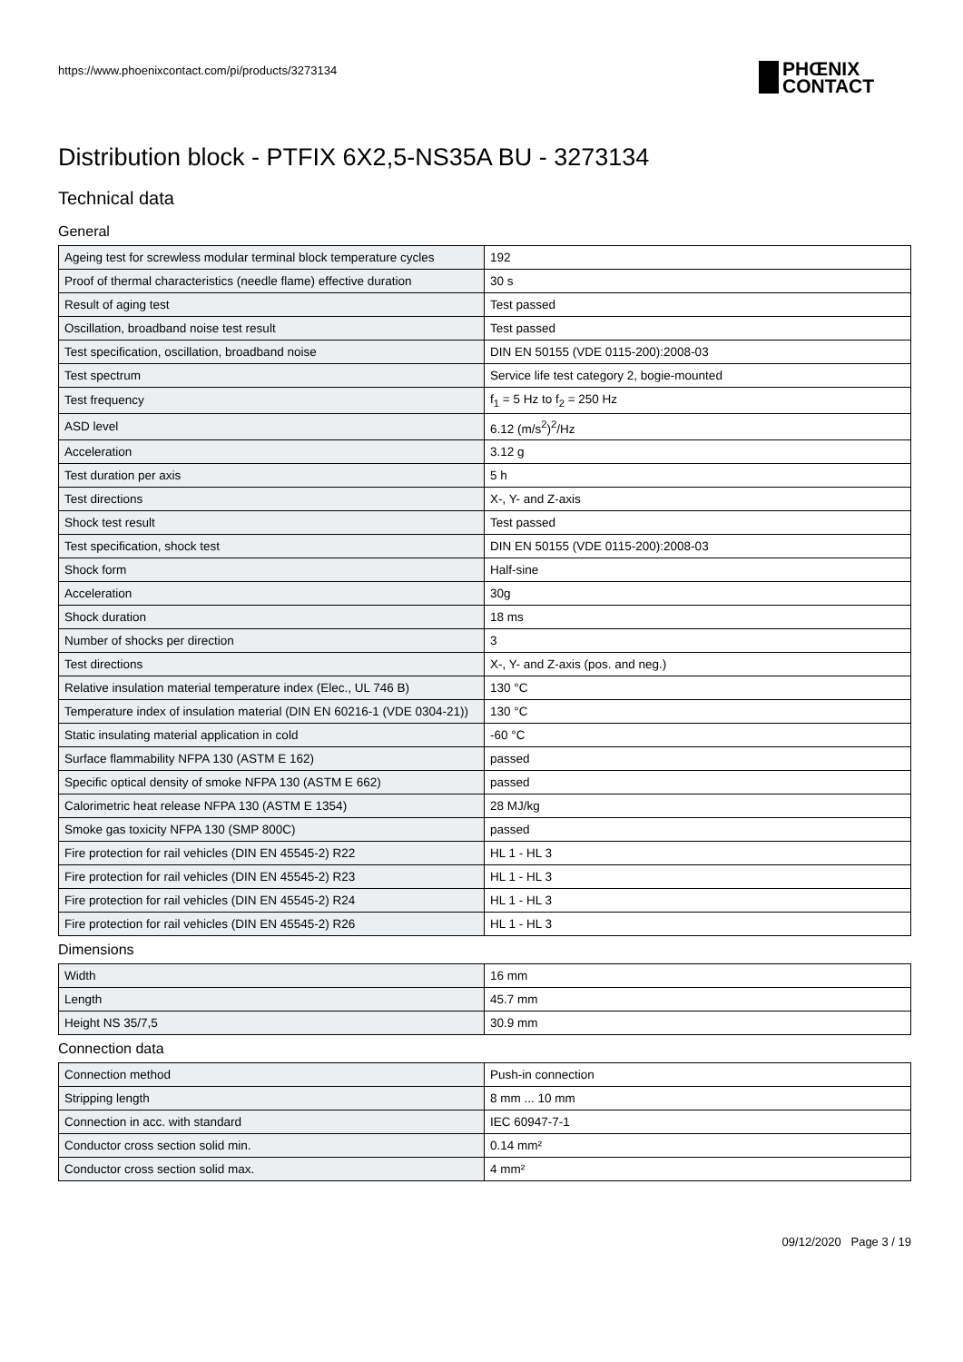https://www.phoenixcontact.com/pi/products/3273134
PHŒNIX
CONTACT
Distribution block - PTFIX 6X2,5-NS35A BU - 3273134
Technical data
General
| Ageing test for screwless modular terminal block temperature cycles | 192 |
| Proof of thermal characteristics (needle flame) effective duration | 30 s |
| Result of aging test | Test passed |
| Oscillation, broadband noise test result | Test passed |
| Test specification, oscillation, broadband noise | DIN EN 50155 (VDE 0115-200):2008-03 |
| Test spectrum | Service life test category 2, bogie-mounted |
| Test frequency | f<sub>1</sub> = 5 Hz to f<sub>2</sub> = 250 Hz |
| ASD level | 6.12 (m/s<sup>2</sup>)<sup>2</sup>/Hz |
| Acceleration | 3.12 g |
| Test duration per axis | 5 h |
| Test directions | X-, Y- and Z-axis |
| Shock test result | Test passed |
| Test specification, shock test | DIN EN 50155 (VDE 0115-200):2008-03 |
| Shock form | Half-sine |
| Acceleration | 30g |
| Shock duration | 18 ms |
| Number of shocks per direction | 3 |
| Test directions | X-, Y- and Z-axis (pos. and neg.) |
| Relative insulation material temperature index (Elec., UL 746 B) | 130 °C |
| Temperature index of insulation material (DIN EN 60216-1 (VDE 0304-21)) | 130 °C |
| Static insulating material application in cold | -60 °C |
| Surface flammability NFPA 130 (ASTM E 162) | passed |
| Specific optical density of smoke NFPA 130 (ASTM E 662) | passed |
| Calorimetric heat release NFPA 130 (ASTM E 1354) | 28 MJ/kg |
| Smoke gas toxicity NFPA 130 (SMP 800C) | passed |
| Fire protection for rail vehicles (DIN EN 45545-2) R22 | HL 1 - HL 3 |
| Fire protection for rail vehicles (DIN EN 45545-2) R23 | HL 1 - HL 3 |
| Fire protection for rail vehicles (DIN EN 45545-2) R24 | HL 1 - HL 3 |
| Fire protection for rail vehicles (DIN EN 45545-2) R26 | HL 1 - HL 3 |
Dimensions
| Width | 16 mm |
| Length | 45.7 mm |
| Height NS 35/7,5 | 30.9 mm |
Connection data
| Connection method | Push-in connection |
| Stripping length | 8 mm ... 10 mm |
| Connection in acc. with standard | IEC 60947-7-1 |
| Conductor cross section solid min. | 0.14 mm² |
| Conductor cross section solid max. | 4 mm² |
09/12/2020 Page 3 / 19